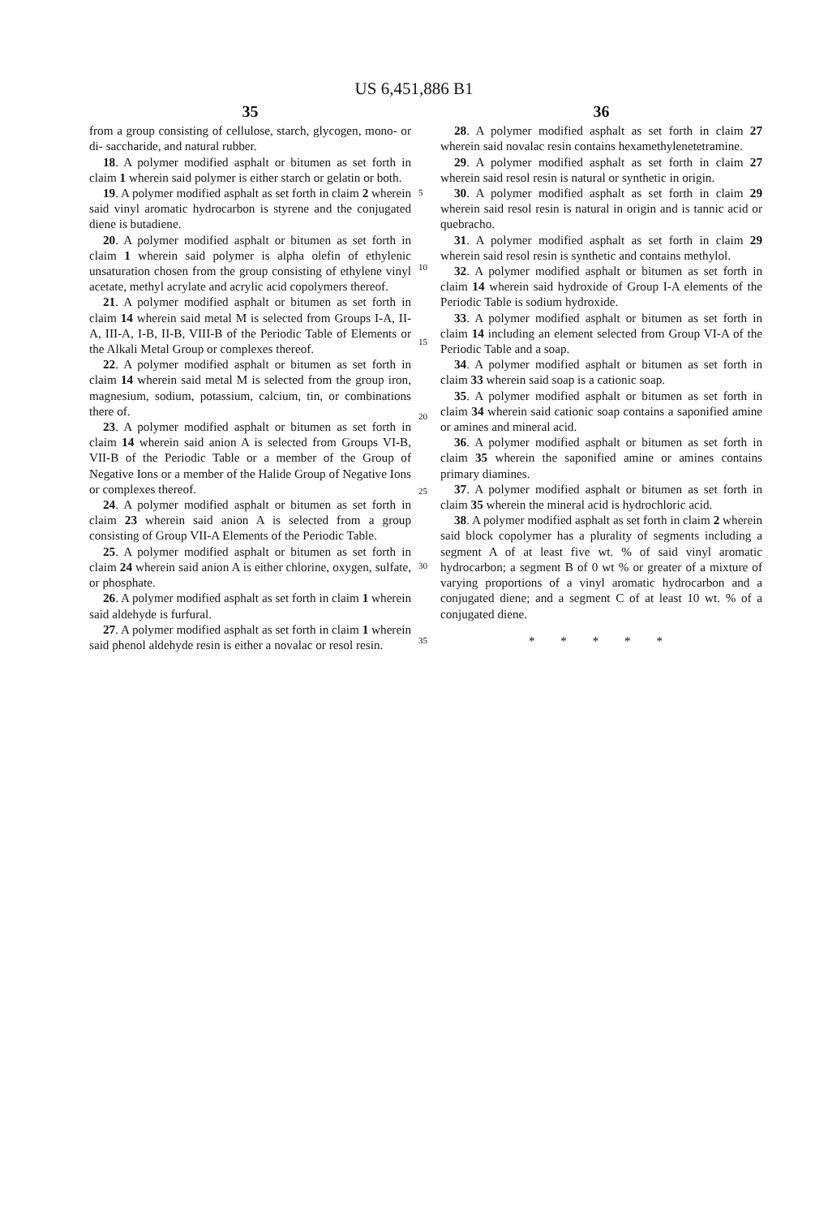US 6,451,886 B1
35
from a group consisting of cellulose, starch, glycogen, mono- or di- saccharide, and natural rubber.
18. A polymer modified asphalt or bitumen as set forth in claim 1 wherein said polymer is either starch or gelatin or both.
19. A polymer modified asphalt as set forth in claim 2 wherein said vinyl aromatic hydrocarbon is styrene and the conjugated diene is butadiene.
20. A polymer modified asphalt or bitumen as set forth in claim 1 wherein said polymer is alpha olefin of ethylenic unsaturation chosen from the group consisting of ethylene vinyl acetate, methyl acrylate and acrylic acid copolymers thereof.
21. A polymer modified asphalt or bitumen as set forth in claim 14 wherein said metal M is selected from Groups I-A, II-A, III-A, I-B, II-B, VIII-B of the Periodic Table of Elements or the Alkali Metal Group or complexes thereof.
22. A polymer modified asphalt or bitumen as set forth in claim 14 wherein said metal M is selected from the group iron, magnesium, sodium, potassium, calcium, tin, or combinations there of.
23. A polymer modified asphalt or bitumen as set forth in claim 14 wherein said anion A is selected from Groups VI-B, VII-B of the Periodic Table or a member of the Group of Negative Ions or a member of the Halide Group of Negative Ions or complexes thereof.
24. A polymer modified asphalt or bitumen as set forth in claim 23 wherein said anion A is selected from a group consisting of Group VII-A Elements of the Periodic Table.
25. A polymer modified asphalt or bitumen as set forth in claim 24 wherein said anion A is either chlorine, oxygen, sulfate, or phosphate.
26. A polymer modified asphalt as set forth in claim 1 wherein said aldehyde is furfural.
27. A polymer modified asphalt as set forth in claim 1 wherein said phenol aldehyde resin is either a novalac or resol resin.
36
28. A polymer modified asphalt as set forth in claim 27 wherein said novalac resin contains hexamethylenetetramine.
29. A polymer modified asphalt as set forth in claim 27 wherein said resol resin is natural or synthetic in origin.
30. A polymer modified asphalt as set forth in claim 29 wherein said resol resin is natural in origin and is tannic acid or quebracho.
31. A polymer modified asphalt as set forth in claim 29 wherein said resol resin is synthetic and contains methylol.
32. A polymer modified asphalt or bitumen as set forth in claim 14 wherein said hydroxide of Group I-A elements of the Periodic Table is sodium hydroxide.
33. A polymer modified asphalt or bitumen as set forth in claim 14 including an element selected from Group VI-A of the Periodic Table and a soap.
34. A polymer modified asphalt or bitumen as set forth in claim 33 wherein said soap is a cationic soap.
35. A polymer modified asphalt or bitumen as set forth in claim 34 wherein said cationic soap contains a saponified amine or amines and mineral acid.
36. A polymer modified asphalt or bitumen as set forth in claim 35 wherein the saponified amine or amines contains primary diamines.
37. A polymer modified asphalt or bitumen as set forth in claim 35 wherein the mineral acid is hydrochloric acid.
38. A polymer modified asphalt as set forth in claim 2 wherein said block copolymer has a plurality of segments including a segment A of at least five wt. % of said vinyl aromatic hydrocarbon; a segment B of 0 wt % or greater of a mixture of varying proportions of a vinyl aromatic hydrocarbon and a conjugated diene; and a segment C of at least 10 wt. % of a conjugated diene.
* * * * *
5
10
15
20
25
30
35